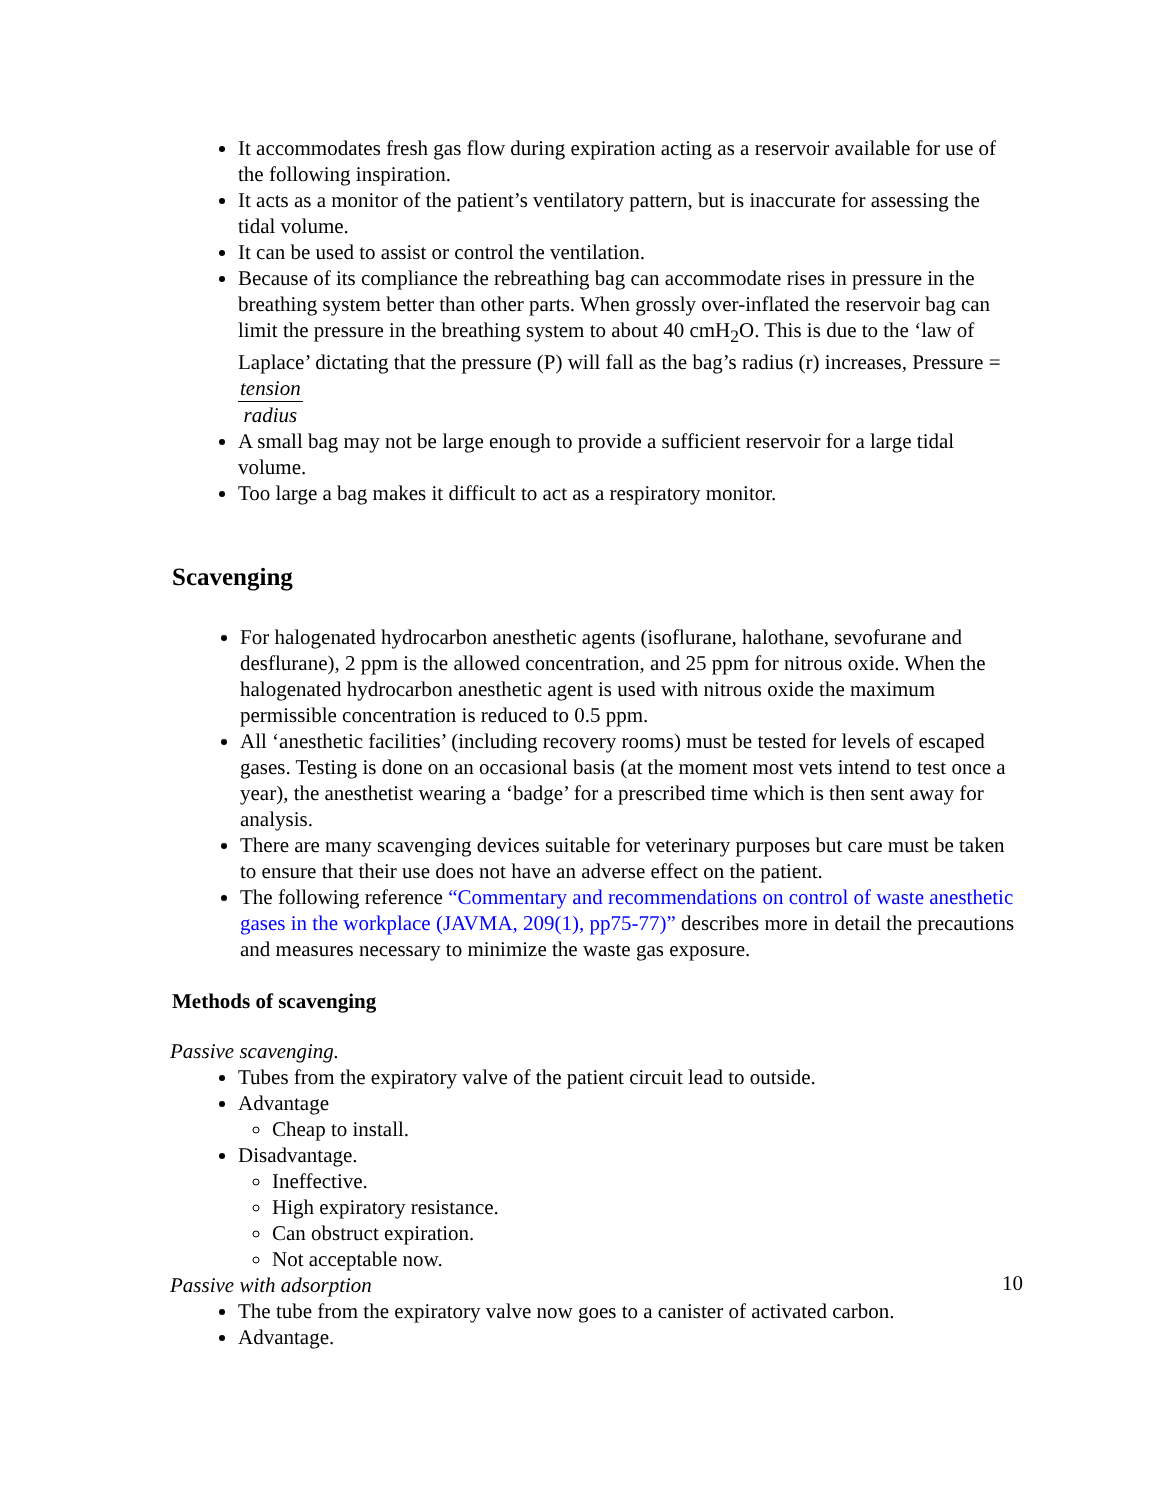It accommodates fresh gas flow during expiration acting as a reservoir available for use of the following inspiration.
It acts as a monitor of the patient’s ventilatory pattern, but is inaccurate for assessing the tidal volume.
It can be used to assist or control the ventilation.
Because of its compliance the rebreathing bag can accommodate rises in pressure in the breathing system better than other parts. When grossly over-inflated the reservoir bag can limit the pressure in the breathing system to about 40 cmH<sub>2</sub>O. This is due to the ‘law of Laplace’ dictating that the pressure (P) will fall as the bag’s radius (r) increases, Pressure = tension radius
A small bag may not be large enough to provide a sufficient reservoir for a large tidal volume.
Too large a bag makes it difficult to act as a respiratory monitor.
Scavenging
For halogenated hydrocarbon anesthetic agents (isoflurane, halothane, sevofurane and desflurane), 2 ppm is the allowed concentration, and 25 ppm for nitrous oxide. When the halogenated hydrocarbon anesthetic agent is used with nitrous oxide the maximum permissible concentration is reduced to 0.5 ppm.
All ‘anesthetic facilities’ (including recovery rooms) must be tested for levels of escaped gases. Testing is done on an occasional basis (at the moment most vets intend to test once a year), the anesthetist wearing a ‘badge’ for a prescribed time which is then sent away for analysis.
There are many scavenging devices suitable for veterinary purposes but care must be taken to ensure that their use does not have an adverse effect on the patient.
The following reference “Commentary and recommendations on control of waste anesthetic gases in the workplace (JAVMA, 209(1), pp75-77)” describes more in detail the precautions and measures necessary to minimize the waste gas exposure.
Methods of scavenging
Passive scavenging.
Tubes from the expiratory valve of the patient circuit lead to outside.
Advantage
Cheap to install.
Disadvantage.
Ineffective.
High expiratory resistance.
Can obstruct expiration.
Not acceptable now.
Passive with adsorption
The tube from the expiratory valve now goes to a canister of activated carbon.
Advantage.
10